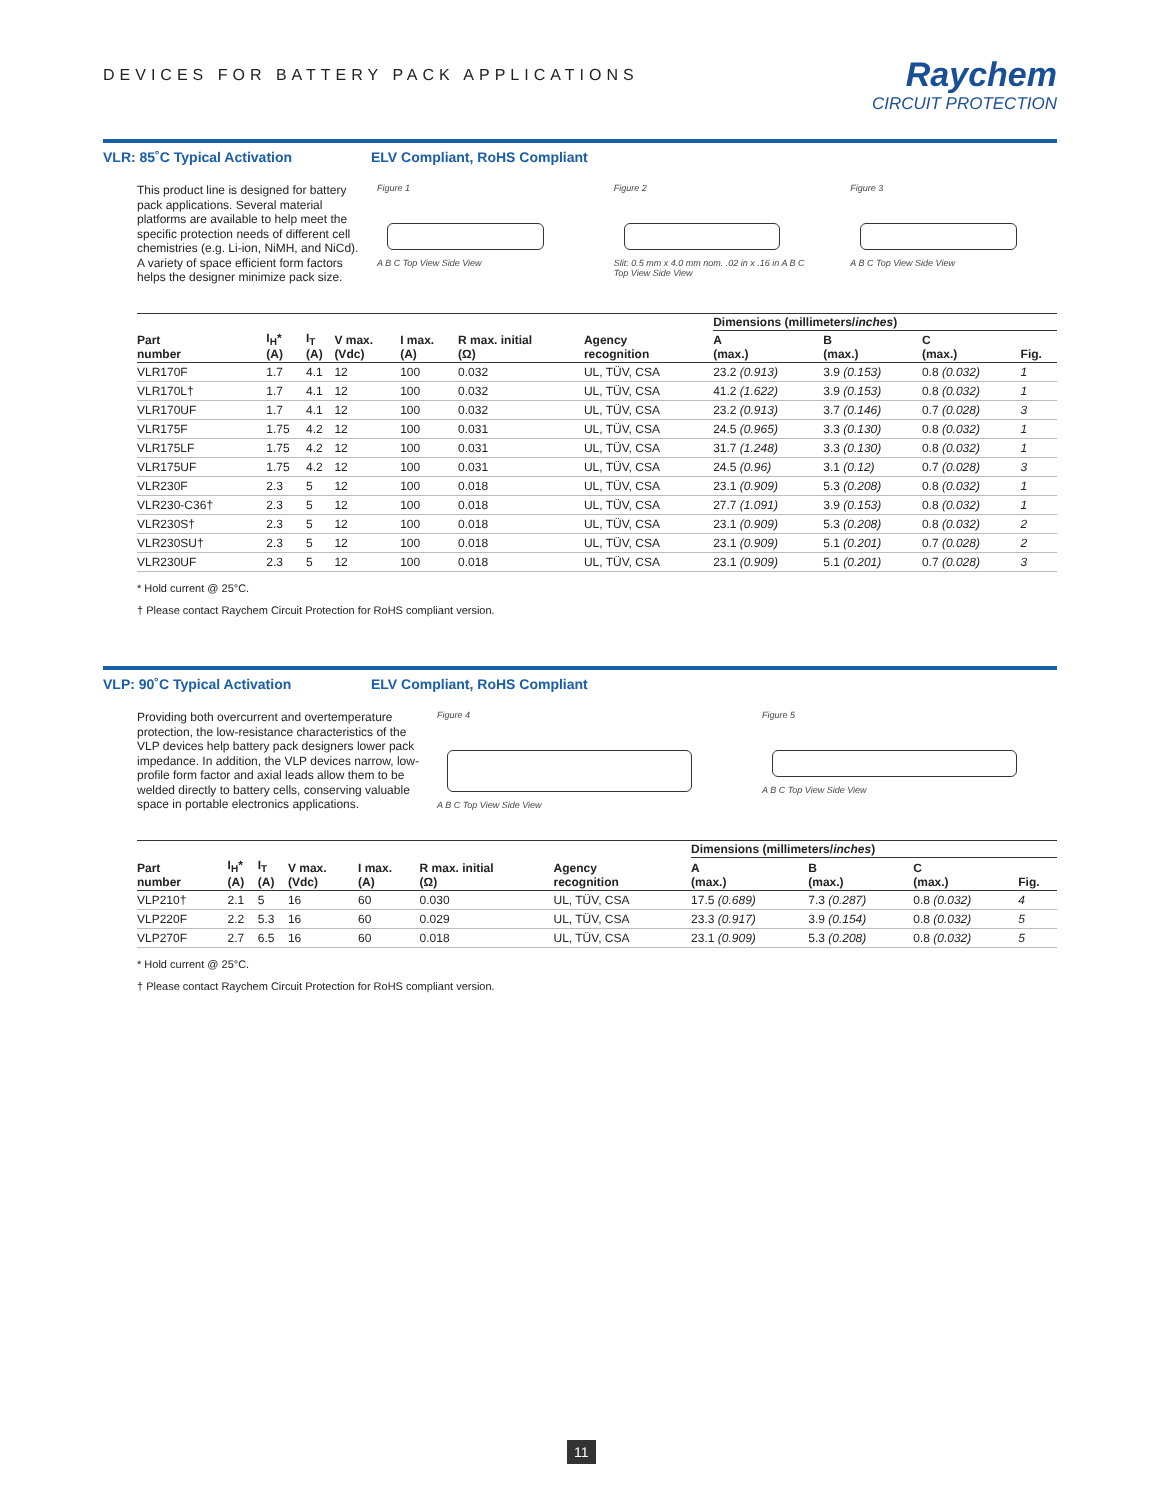DEVICES FOR BATTERY PACK APPLICATIONS
Raychem
CIRCUIT PROTECTION
VLR: 85˚C Typical Activation ELV Compliant, RoHS Compliant
This product line is designed for battery pack applications. Several material platforms are available to help meet the specific protection needs of different cell chemistries (e.g. Li-ion, NiMH, and NiCd). A variety of space efficient form factors helps the designer minimize pack size.
Figure 1
A B C Top View Side View
Figure 2
Slit: 0.5 mm x 4.0 mm nom. .02 in x .16 in A B C Top View Side View
Figure 3
A B C Top View Side View
| | | | | | | | Dimensions (millimeters/ inches ) | | | |
| --- | --- | --- | --- | --- | --- | --- | --- | --- | --- | --- |
| Part number | I<sub>H</sub>* (A) | I<sub>T</sub> (A) | V max. (Vdc) | I max. (A) | R max. initial (Ω) | Agency recognition | A (max.) | B (max.) | C (max.) | Fig. |
| VLR170F | 1.7 | 4.1 | 12 | 100 | 0.032 | UL, TÜV, CSA | 23.2 (0.913) | 3.9 (0.153) | 0.8 (0.032) | 1 |
| VLR170L† | 1.7 | 4.1 | 12 | 100 | 0.032 | UL, TÜV, CSA | 41.2 (1.622) | 3.9 (0.153) | 0.8 (0.032) | 1 |
| VLR170UF | 1.7 | 4.1 | 12 | 100 | 0.032 | UL, TÜV, CSA | 23.2 (0.913) | 3.7 (0.146) | 0.7 (0.028) | 3 |
| VLR175F | 1.75 | 4.2 | 12 | 100 | 0.031 | UL, TÜV, CSA | 24.5 (0.965) | 3.3 (0.130) | 0.8 (0.032) | 1 |
| VLR175LF | 1.75 | 4.2 | 12 | 100 | 0.031 | UL, TÜV, CSA | 31.7 (1.248) | 3.3 (0.130) | 0.8 (0.032) | 1 |
| VLR175UF | 1.75 | 4.2 | 12 | 100 | 0.031 | UL, TÜV, CSA | 24.5 (0.96) | 3.1 (0.12) | 0.7 (0.028) | 3 |
| VLR230F | 2.3 | 5 | 12 | 100 | 0.018 | UL, TÜV, CSA | 23.1 (0.909) | 5.3 (0.208) | 0.8 (0.032) | 1 |
| VLR230-C36† | 2.3 | 5 | 12 | 100 | 0.018 | UL, TÜV, CSA | 27.7 (1.091) | 3.9 (0.153) | 0.8 (0.032) | 1 |
| VLR230S† | 2.3 | 5 | 12 | 100 | 0.018 | UL, TÜV, CSA | 23.1 (0.909) | 5.3 (0.208) | 0.8 (0.032) | 2 |
| VLR230SU† | 2.3 | 5 | 12 | 100 | 0.018 | UL, TÜV, CSA | 23.1 (0.909) | 5.1 (0.201) | 0.7 (0.028) | 2 |
| VLR230UF | 2.3 | 5 | 12 | 100 | 0.018 | UL, TÜV, CSA | 23.1 (0.909) | 5.1 (0.201) | 0.7 (0.028) | 3 |
* Hold current @ 25°C.
† Please contact Raychem Circuit Protection for RoHS compliant version.
VLP: 90˚C Typical Activation ELV Compliant, RoHS Compliant
Providing both overcurrent and overtemperature protection, the low-resistance characteristics of the VLP devices help battery pack designers lower pack impedance. In addition, the VLP devices narrow, low-profile form factor and axial leads allow them to be welded directly to battery cells, conserving valuable space in portable electronics applications.
Figure 4
A B C Top View Side View
Figure 5
A B C Top View Side View
| | | | | | | | Dimensions (millimeters/ inches ) | | | |
| --- | --- | --- | --- | --- | --- | --- | --- | --- | --- | --- |
| Part number | I<sub>H</sub>* (A) | I<sub>T</sub> (A) | V max. (Vdc) | I max. (A) | R max. initial (Ω) | Agency recognition | A (max.) | B (max.) | C (max.) | Fig. |
| VLP210† | 2.1 | 5 | 16 | 60 | 0.030 | UL, TÜV, CSA | 17.5 (0.689) | 7.3 (0.287) | 0.8 (0.032) | 4 |
| VLP220F | 2.2 | 5.3 | 16 | 60 | 0.029 | UL, TÜV, CSA | 23.3 (0.917) | 3.9 (0.154) | 0.8 (0.032) | 5 |
| VLP270F | 2.7 | 6.5 | 16 | 60 | 0.018 | UL, TÜV, CSA | 23.1 (0.909) | 5.3 (0.208) | 0.8 (0.032) | 5 |
* Hold current @ 25°C.
† Please contact Raychem Circuit Protection for RoHS compliant version.
11